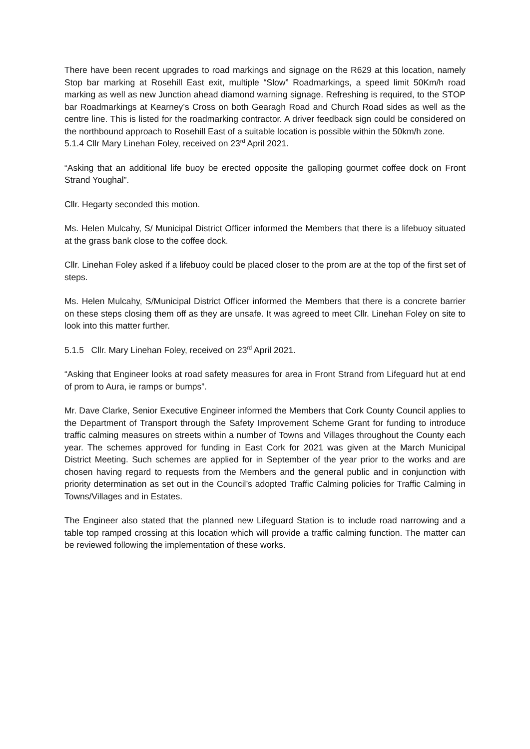There have been recent upgrades to road markings and signage on the R629 at this location, namely Stop bar marking at Rosehill East exit, multiple “Slow” Roadmarkings, a speed limit 50Km/h road marking as well as new Junction ahead diamond warning signage. Refreshing is required, to the STOP bar Roadmarkings at Kearney’s Cross on both Gearagh Road and Church Road sides as well as the centre line. This is listed for the roadmarking contractor. A driver feedback sign could be considered on the northbound approach to Rosehill East of a suitable location is possible within the 50km/h zone.
5.1.4 Cllr Mary Linehan Foley, received on 23<sup>rd</sup> April 2021.
“Asking that an additional life buoy be erected opposite the galloping gourmet coffee dock on Front Strand Youghal”.
Cllr. Hegarty seconded this motion.
Ms. Helen Mulcahy, S/ Municipal District Officer informed the Members that there is a lifebuoy situated at the grass bank close to the coffee dock.
Cllr. Linehan Foley asked if a lifebuoy could be placed closer to the prom are at the top of the first set of steps.
Ms. Helen Mulcahy, S/Municipal District Officer informed the Members that there is a concrete barrier on these steps closing them off as they are unsafe. It was agreed to meet Cllr. Linehan Foley on site to look into this matter further.
5.1.5 Cllr. Mary Linehan Foley, received on 23<sup>rd</sup> April 2021.
“Asking that Engineer looks at road safety measures for area in Front Strand from Lifeguard hut at end of prom to Aura, ie ramps or bumps”.
Mr. Dave Clarke, Senior Executive Engineer informed the Members that Cork County Council applies to the Department of Transport through the Safety Improvement Scheme Grant for funding to introduce traffic calming measures on streets within a number of Towns and Villages throughout the County each year. The schemes approved for funding in East Cork for 2021 was given at the March Municipal District Meeting. Such schemes are applied for in September of the year prior to the works and are chosen having regard to requests from the Members and the general public and in conjunction with priority determination as set out in the Council’s adopted Traffic Calming policies for Traffic Calming in Towns/Villages and in Estates.
The Engineer also stated that the planned new Lifeguard Station is to include road narrowing and a table top ramped crossing at this location which will provide a traffic calming function. The matter can be reviewed following the implementation of these works.